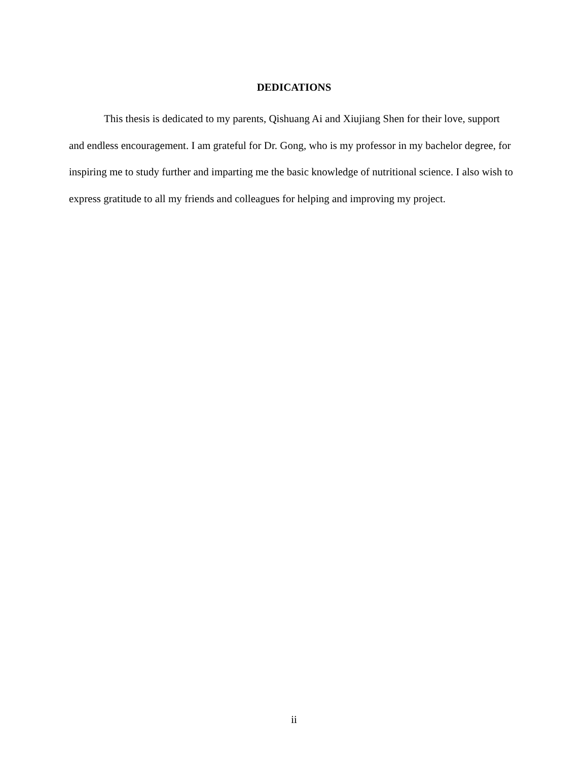DEDICATIONS
This thesis is dedicated to my parents, Qishuang Ai and Xiujiang Shen for their love, support and endless encouragement. I am grateful for Dr. Gong, who is my professor in my bachelor degree, for inspiring me to study further and imparting me the basic knowledge of nutritional science. I also wish to express gratitude to all my friends and colleagues for helping and improving my project.
ii